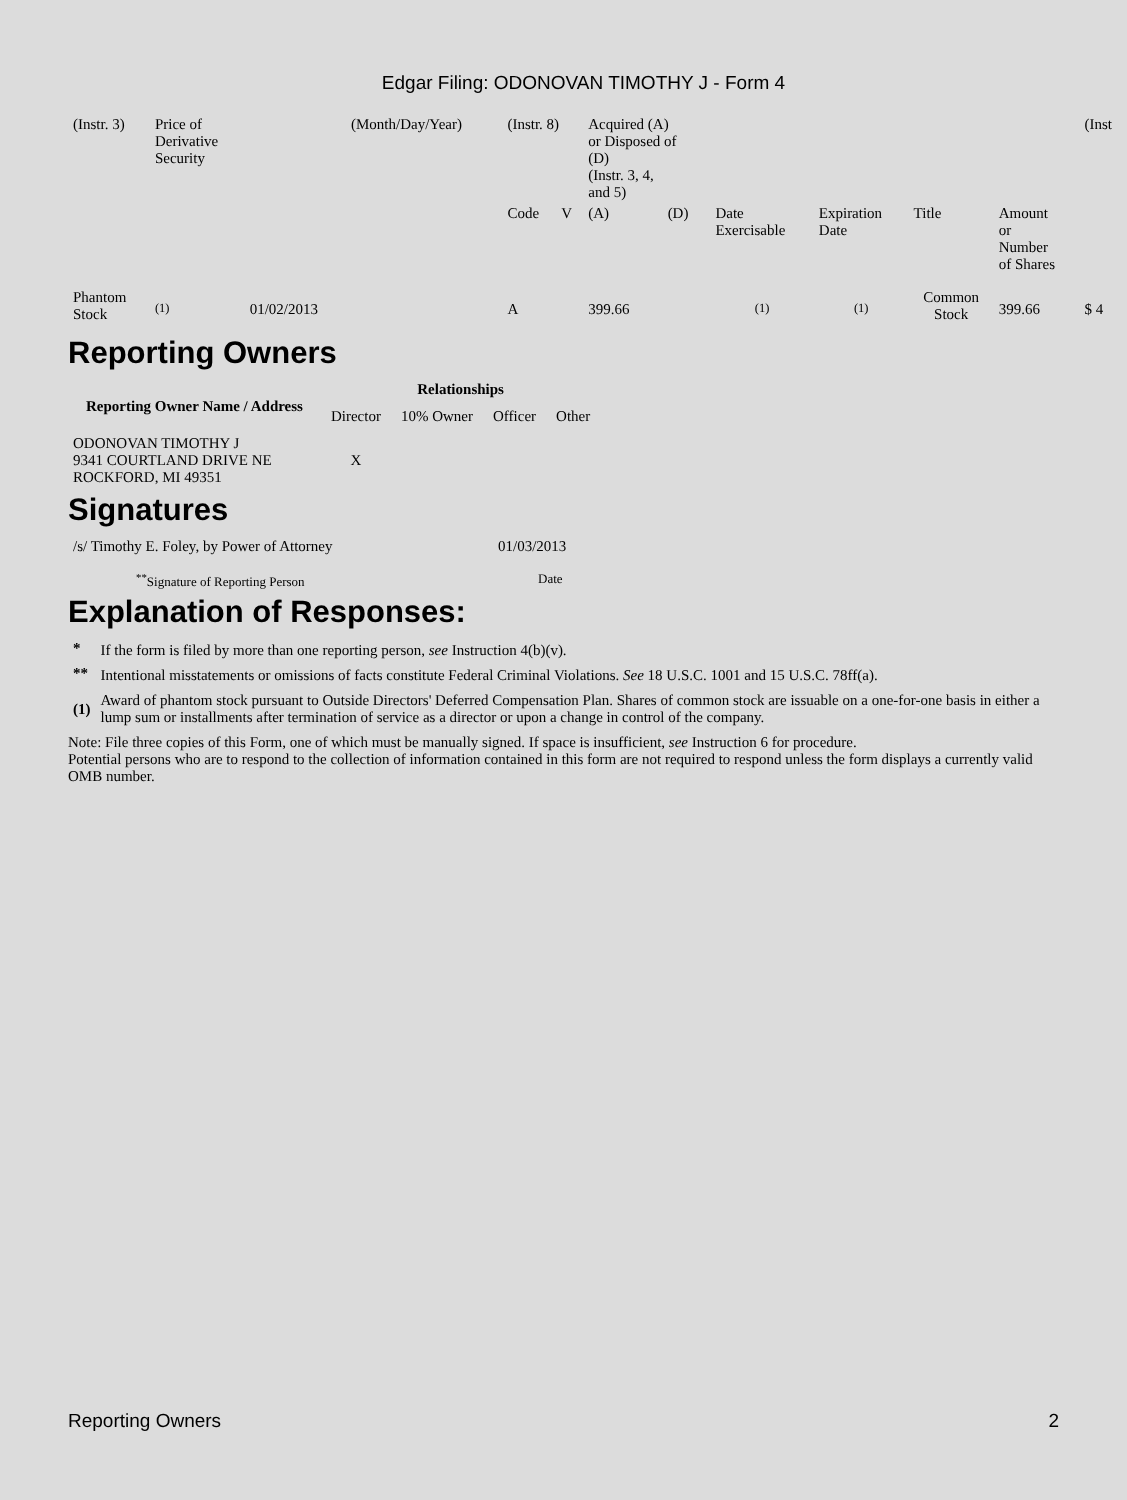Edgar Filing: ODONOVAN TIMOTHY J - Form 4
| (Instr. 3) | Price of Derivative Security | | (Month/Day/Year) | (Instr. 8) | | Acquired (A) or Disposed of (D) (Instr. 3, 4, and 5) | | | | | | (Inst |
| | | | | Code | V | (A) | (D) | Date Exercisable | Expiration Date | Title | Amount or Number of Shares | |
| Phantom Stock | <sup>(1)</sup> | 01/02/2013 | | A | | 399.66 | | <sup>(1)</sup> | <sup>(1)</sup> | Common Stock | 399.66 | $ 4 |
Reporting Owners
| Reporting Owner Name / Address | Relationships | | | |
| --- | --- | --- | --- | --- |
| | Director | 10% Owner | Officer | Other |
| ODONOVAN TIMOTHY J 9341 COURTLAND DRIVE NE ROCKFORD, MI 49351 | X | | | |
Signatures
| /s/ Timothy E. Foley, by Power of Attorney | 01/03/2013 |
| <sup>**</sup> Signature of Reporting Person | Date |
Explanation of Responses:
| * | If the form is filed by more than one reporting person, see Instruction 4(b)(v). |
| ** | Intentional misstatements or omissions of facts constitute Federal Criminal Violations. See 18 U.S.C. 1001 and 15 U.S.C. 78ff(a). |
| (1) | Award of phantom stock pursuant to Outside Directors' Deferred Compensation Plan. Shares of common stock are issuable on a one-for-one basis in either a lump sum or installments after termination of service as a director or upon a change in control of the company. |
Note: File three copies of this Form, one of which must be manually signed. If space is insufficient, see Instruction 6 for procedure.
Potential persons who are to respond to the collection of information contained in this form are not required to respond unless the form displays a currently valid OMB number.
Reporting Owners 2